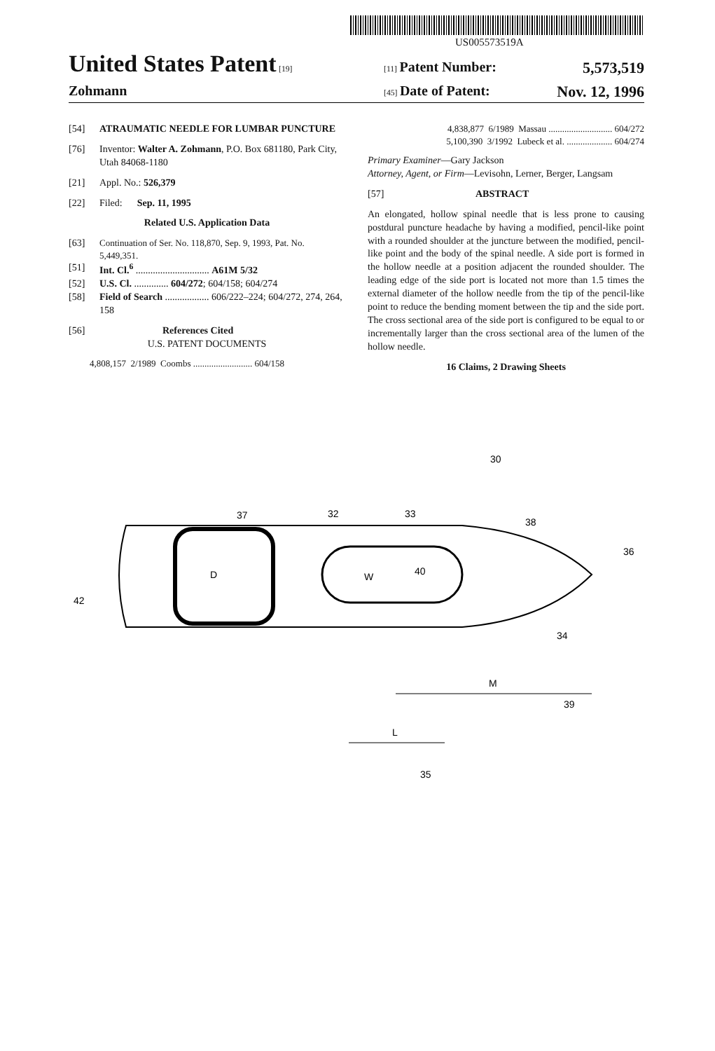US005573519A
United States Patent [19] [11] Patent Number: 5,573,519
Zohmann [45] Date of Patent: Nov. 12, 1996
[54] ATRAUMATIC NEEDLE FOR LUMBAR PUNCTURE
[76] Inventor: Walter A. Zohmann, P.O. Box 681180, Park City, Utah 84068-1180
[21] Appl. No.: 526,379
[22] Filed: Sep. 11, 1995
Related U.S. Application Data
[63] Continuation of Ser. No. 118,870, Sep. 9, 1993, Pat. No. 5,449,351.
[51] Int. Cl.<sup>6</sup> .............................. A61M 5/32
[52] U.S. Cl. .............. 604/272; 604/158; 604/274
[58] Field of Search .................. 606/222–224; 604/272, 274, 264, 158
[56] References Cited
U.S. PATENT DOCUMENTS
4,808,157 2/1989 Coombs .......................... 604/158
4,838,877 6/1989 Massau ............................ 604/272
5,100,390 3/1992 Lubeck et al. .................... 604/274
Primary Examiner—Gary Jackson
Attorney, Agent, or Firm—Levisohn, Lerner, Berger, Langsam
[57] ABSTRACT
An elongated, hollow spinal needle that is less prone to causing postdural puncture headache by having a modified, pencil-like point with a rounded shoulder at the juncture between the modified, pencil-like point and the body of the spinal needle. A side port is formed in the hollow needle at a position adjacent the rounded shoulder. The leading edge of the side port is located not more than 1.5 times the external diameter of the hollow needle from the tip of the pencil-like point to reduce the bending moment between the tip and the side port. The cross sectional area of the side port is configured to be equal to or incrementally larger than the cross sectional area of the lumen of the hollow needle.
16 Claims, 2 Drawing Sheets
37
32
33
30
38
36
42
40
D
W
34
M
39
L
35